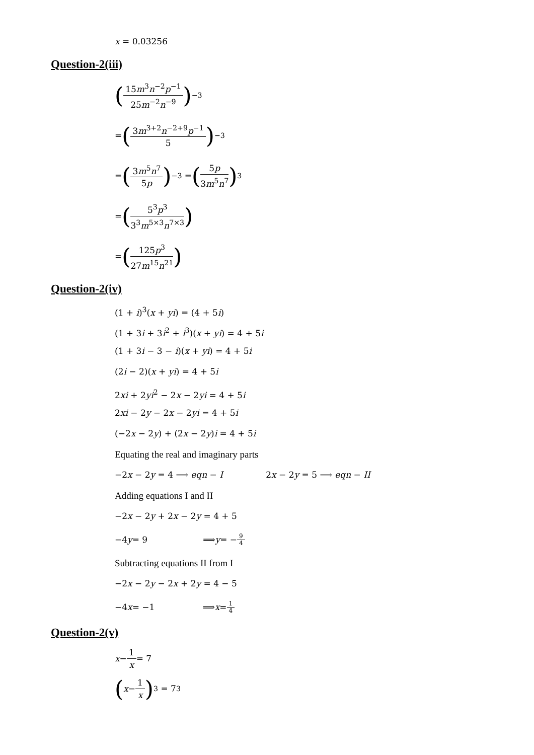x = 0.03256
Question-2(iii)
(15m<sup>3</sup>n<sup>−2</sup>p<sup>−1</sup> 25m<sup>−2</sup>n<sup>−9</sup>)<sup>−3</sup>
= (3m<sup>3+2</sup>n<sup>−2+9</sup>p<sup>−1</sup> 5)<sup>−3</sup>
= (3m<sup>5</sup>n<sup>7</sup> 5p)<sup>−3</sup> = (5p 3m<sup>5</sup>n<sup>7</sup>)<sup>3</sup>
= (5<sup>3</sup>p<sup>3</sup> 3<sup>3</sup>m<sup>5×3</sup>n<sup>7×3</sup>)
= (125p<sup>3</sup> 27m<sup>15</sup>n<sup>21</sup>)
Question-2(iv)
(1 + i)<sup>3</sup>(x + yi) = (4 + 5i)
(1 + 3i + 3i<sup>2</sup> + i<sup>3</sup>)(x + yi) = 4 + 5i
(1 + 3i − 3 − i)(x + yi) = 4 + 5i
(2i − 2)(x + yi) = 4 + 5i
2xi + 2yi<sup>2</sup> − 2x − 2yi = 4 + 5i
2xi − 2y − 2x − 2yi = 4 + 5i
(−2x − 2y) + (2x − 2y)i = 4 + 5i
Equating the real and imaginary parts
−2x − 2y = 4 ⟶ eqn − I 2x − 2y = 5 ⟶ eqn − II
Adding equations I and II
−2x − 2y + 2x − 2y = 4 + 5
−4 y = 9 ⟹ y = − 9 4
Subtracting equations II from I
−2x − 2y − 2x + 2y = 4 − 5
−4 x = −1 ⟹ x = 1 4
Question-2(v)
x − 1 x = 7
(x − 1 x)<sup>3</sup> = 7<sup>3</sup>